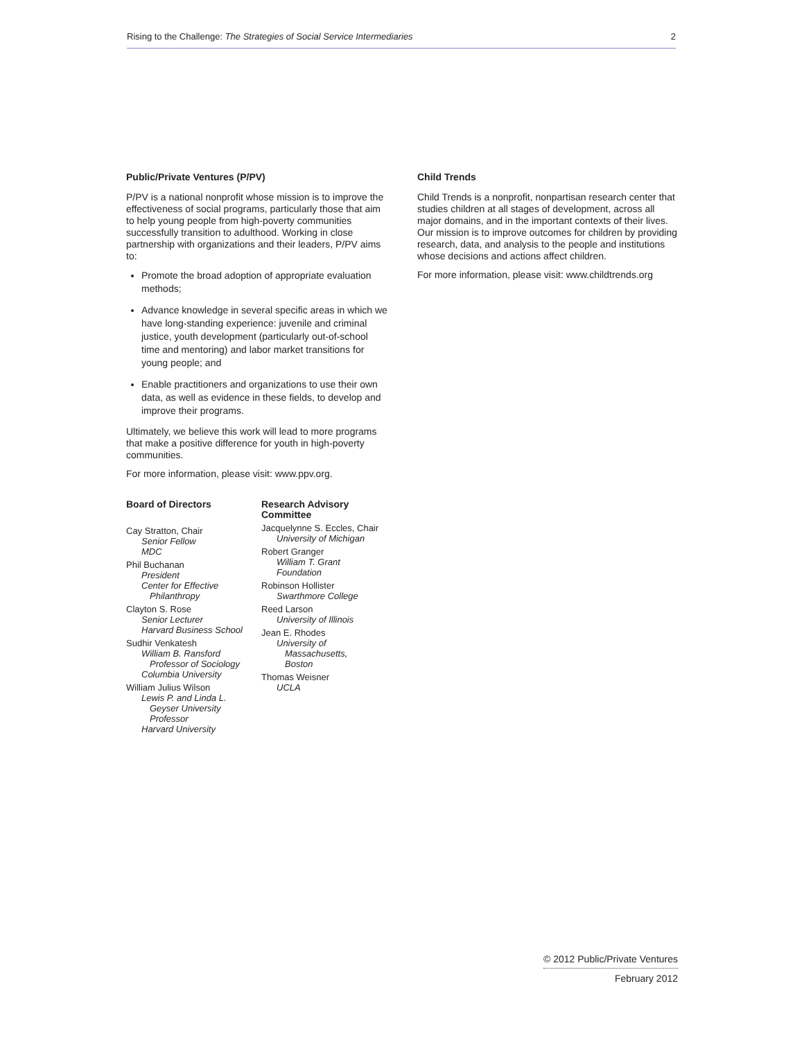Rising to the Challenge: The Strategies of Social Service Intermediaries 2
Public/Private Ventures (P/PV)
P/PV is a national nonprofit whose mission is to improve the effectiveness of social programs, particularly those that aim to help young people from high-poverty communities successfully transition to adulthood. Working in close partnership with organizations and their leaders, P/PV aims to:
Promote the broad adoption of appropriate evaluation methods;
Advance knowledge in several specific areas in which we have long-standing experience: juvenile and criminal justice, youth development (particularly out-of-school time and mentoring) and labor market transitions for young people; and
Enable practitioners and organizations to use their own data, as well as evidence in these fields, to develop and improve their programs.
Ultimately, we believe this work will lead to more programs that make a positive difference for youth in high-poverty communities.
For more information, please visit: www.ppv.org.
Board of Directors
Cay Stratton, Chair
Senior Fellow
MDC
Phil Buchanan
President
Center for Effective
Philanthropy
Clayton S. Rose
Senior Lecturer
Harvard Business School
Sudhir Venkatesh
William B. Ransford
Professor of Sociology
Columbia University
William Julius Wilson
Lewis P. and Linda L.
Geyser University
Professor
Harvard University
Research Advisory Committee
Jacquelynne S. Eccles, Chair
University of Michigan
Robert Granger
William T. Grant Foundation
Robinson Hollister
Swarthmore College
Reed Larson
University of Illinois
Jean E. Rhodes
University of
Massachusetts,
Boston
Thomas Weisner
UCLA
Child Trends
Child Trends is a nonprofit, nonpartisan research center that studies children at all stages of development, across all major domains, and in the important contexts of their lives. Our mission is to improve outcomes for children by providing research, data, and analysis to the people and institutions whose decisions and actions affect children.
For more information, please visit: www.childtrends.org
© 2012 Public/Private Ventures
February 2012